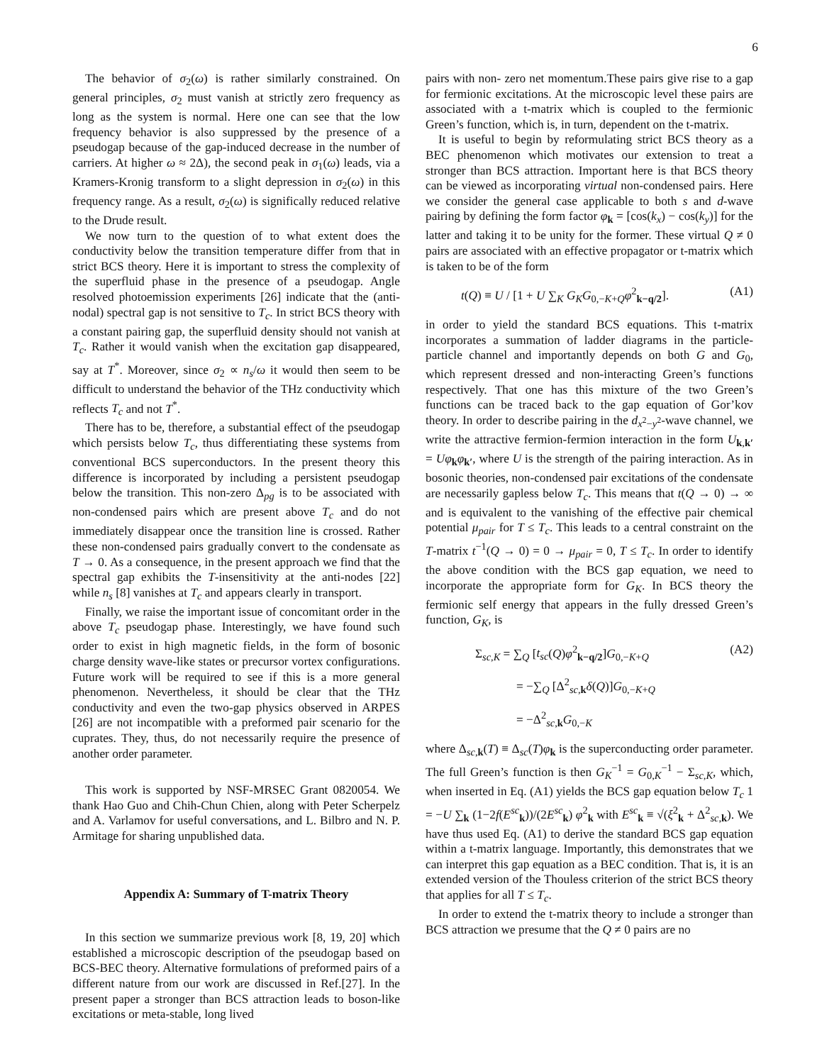6
The behavior of σ<sub>2</sub>(ω) is rather similarly constrained. On general principles, σ<sub>2</sub> must vanish at strictly zero frequency as long as the system is normal. Here one can see that the low frequency behavior is also suppressed by the presence of a pseudogap because of the gap-induced decrease in the number of carriers. At higher ω ≈ 2Δ), the second peak in σ<sub>1</sub>(ω) leads, via a Kramers-Kronig transform to a slight depression in σ<sub>2</sub>(ω) in this frequency range. As a result, σ<sub>2</sub>(ω) is significally reduced relative to the Drude result.
We now turn to the question of to what extent does the conductivity below the transition temperature differ from that in strict BCS theory. Here it is important to stress the complexity of the superfluid phase in the presence of a pseudogap. Angle resolved photoemission experiments [26] indicate that the (anti-nodal) spectral gap is not sensitive to T<sub>c</sub>. In strict BCS theory with a constant pairing gap, the superfluid density should not vanish at T<sub>c</sub>. Rather it would vanish when the excitation gap disappeared, say at T<sup>*</sup>. Moreover, since σ<sub>2</sub> ∝ n<sub>s</sub>/ω it would then seem to be difficult to understand the behavior of the THz conductivity which reflects T<sub>c</sub> and not T<sup>*</sup>.
There has to be, therefore, a substantial effect of the pseudogap which persists below T<sub>c</sub>, thus differentiating these systems from conventional BCS superconductors. In the present theory this difference is incorporated by including a persistent pseudogap below the transition. This non-zero Δ<sub>pg</sub> is to be associated with non-condensed pairs which are present above T<sub>c</sub> and do not immediately disappear once the transition line is crossed. Rather these non-condensed pairs gradually convert to the condensate as T → 0. As a consequence, in the present approach we find that the spectral gap exhibits the T-insensitivity at the anti-nodes [22] while n<sub>s</sub> [8] vanishes at T<sub>c</sub> and appears clearly in transport.
Finally, we raise the important issue of concomitant order in the above T<sub>c</sub> pseudogap phase. Interestingly, we have found such order to exist in high magnetic fields, in the form of bosonic charge density wave-like states or precursor vortex configurations. Future work will be required to see if this is a more general phenomenon. Nevertheless, it should be clear that the THz conductivity and even the two-gap physics observed in ARPES [26] are not incompatible with a preformed pair scenario for the cuprates. They, thus, do not necessarily require the presence of another order parameter.
This work is supported by NSF-MRSEC Grant 0820054. We thank Hao Guo and Chih-Chun Chien, along with Peter Scherpelz and A. Varlamov for useful conversations, and L. Bilbro and N. P. Armitage for sharing unpublished data.
Appendix A: Summary of T-matrix Theory
In this section we summarize previous work [8, 19, 20] which established a microscopic description of the pseudogap based on BCS-BEC theory. Alternative formulations of preformed pairs of a different nature from our work are discussed in Ref.[27]. In the present paper a stronger than BCS attraction leads to boson-like excitations or meta-stable, long lived
pairs with non- zero net momentum.These pairs give rise to a gap for fermionic excitations. At the microscopic level these pairs are associated with a t-matrix which is coupled to the fermionic Green’s function, which is, in turn, dependent on the t-matrix.
It is useful to begin by reformulating strict BCS theory as a BEC phenomenon which motivates our extension to treat a stronger than BCS attraction. Important here is that BCS theory can be viewed as incorporating virtual non-condensed pairs. Here we consider the general case applicable to both s and d-wave pairing by defining the form factor φ<sub>k</sub> = [cos(k<sub>x</sub>) − cos(k<sub>y</sub>)] for the latter and taking it to be unity for the former. These virtual Q ≠ 0 pairs are associated with an effective propagator or t-matrix which is taken to be of the form
t(Q) ≡ U / [1 + U ∑<sub>K</sub> G<sub>K</sub>G<sub>0,−K+Q</sub>φ<sup>2</sup><sub>k−q/2</sub>]. (A1)
in order to yield the standard BCS equations. This t-matrix incorporates a summation of ladder diagrams in the particle-particle channel and importantly depends on both G and G<sub>0</sub>, which represent dressed and non-interacting Green’s functions respectively. That one has this mixture of the two Green’s functions can be traced back to the gap equation of Gor’kov theory. In order to describe pairing in the d<sub>x<sup>2</sup>−y<sup>2</sup></sub>-wave channel, we write the attractive fermion-fermion interaction in the form U<sub>k,k′</sub> = Uφ<sub>k</sub>φ<sub>k′</sub>, where U is the strength of the pairing interaction. As in bosonic theories, non-condensed pair excitations of the condensate are necessarily gapless below T<sub>c</sub>. This means that t(Q → 0) → ∞ and is equivalent to the vanishing of the effective pair chemical potential μ<sub>pair</sub> for T ≤ T<sub>c</sub>. This leads to a central constraint on the T-matrix t<sup>−1</sup>(Q → 0) = 0 → μ<sub>pair</sub> = 0, T ≤ T<sub>c</sub>. In order to identify the above condition with the BCS gap equation, we need to incorporate the appropriate form for G<sub>K</sub>. In BCS theory the fermionic self energy that appears in the fully dressed Green’s function, G<sub>K</sub>, is
Σ<sub>sc,K</sub> = ∑<sub>Q</sub> [t<sub>sc</sub>(Q)φ<sup>2</sup><sub>k−q/2</sub>]G<sub>0,−K+Q</sub> (A2)
= −∑<sub>Q</sub> [Δ<sup>2</sup><sub>sc,k</sub>δ(Q)]G<sub>0,−K+Q</sub>
= −Δ<sup>2</sup><sub>sc,k</sub>G<sub>0,−K</sub>
where Δ<sub>sc,k</sub>(T) ≡ Δ<sub>sc</sub>(T)φ<sub>k</sub> is the superconducting order parameter. The full Green’s function is then G<sub>K</sub><sup>−1</sup> = G<sub>0,K</sub><sup>−1</sup> − Σ<sub>sc,K</sub>, which, when inserted in Eq. (A1) yields the BCS gap equation below T<sub>c</sub> 1 = −U ∑<sub>k</sub> (1−2f(E<sup>sc</sup><sub>k</sub>))/(2E<sup>sc</sup><sub>k</sub>) φ<sup>2</sup><sub>k</sub> with E<sup>sc</sup><sub>k</sub> ≡ √(ξ<sup>2</sup><sub>k</sub> + Δ<sup>2</sup><sub>sc,k</sub>). We have thus used Eq. (A1) to derive the standard BCS gap equation within a t-matrix language. Importantly, this demonstrates that we can interpret this gap equation as a BEC condition. That is, it is an extended version of the Thouless criterion of the strict BCS theory that applies for all T ≤ T<sub>c</sub>.
In order to extend the t-matrix theory to include a stronger than BCS attraction we presume that the Q ≠ 0 pairs are no